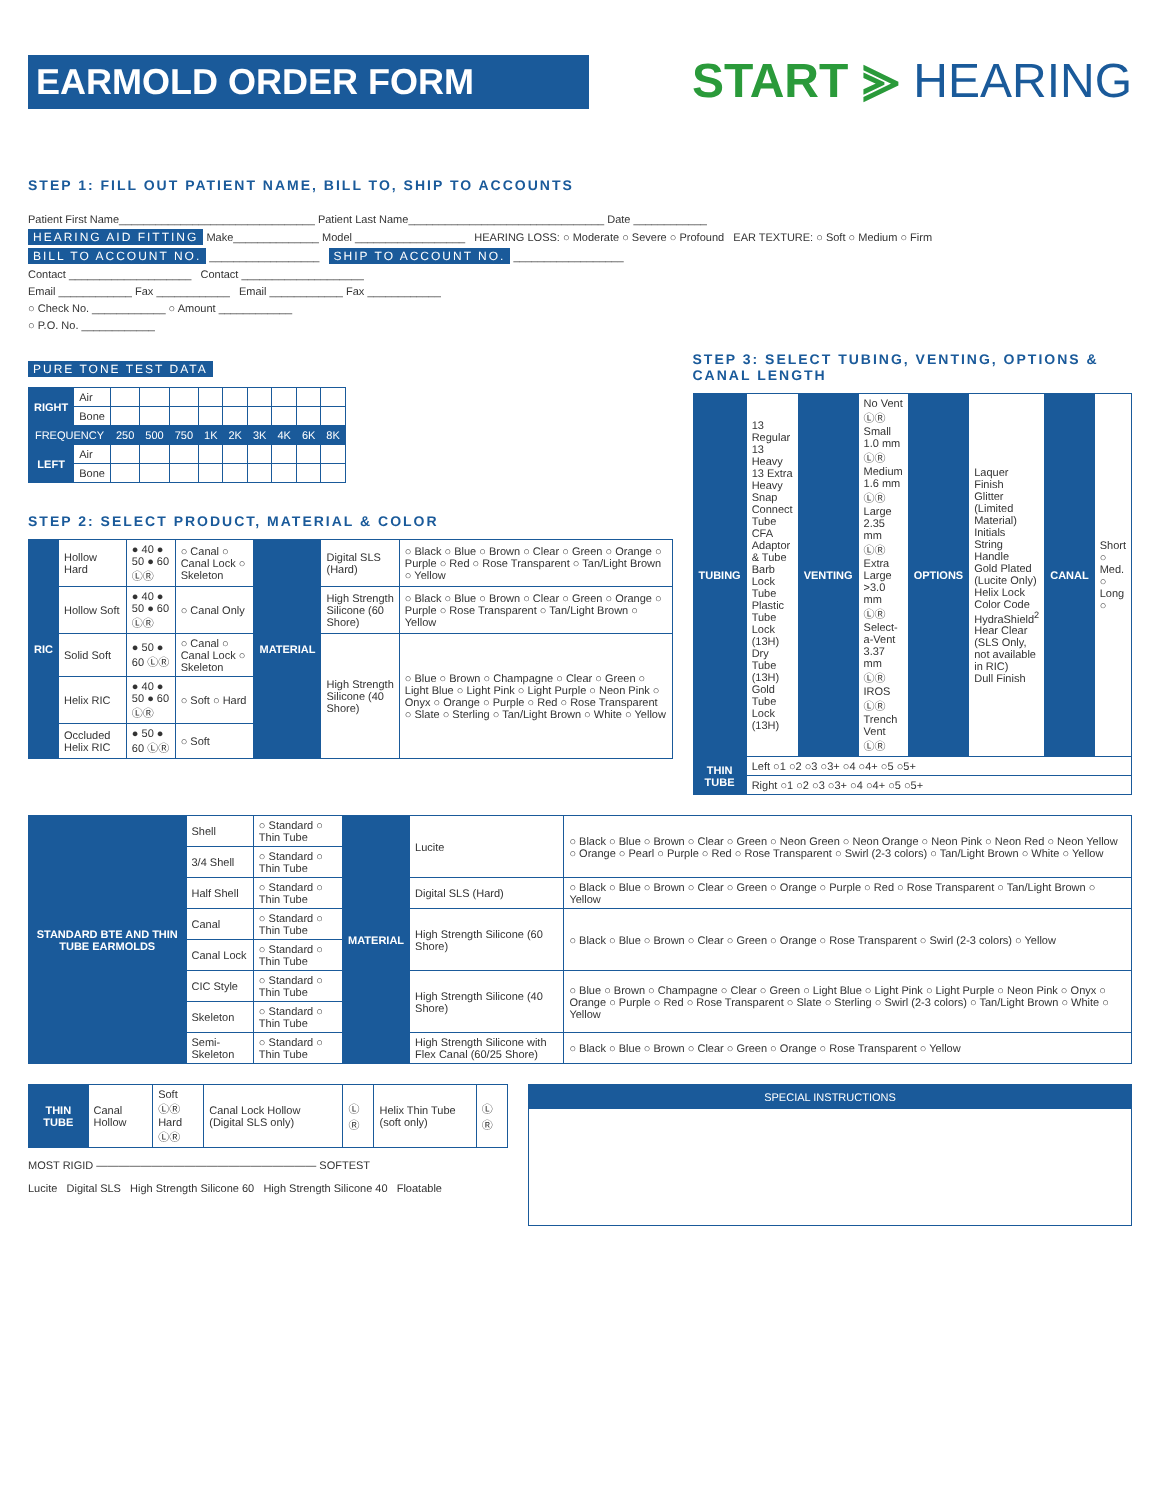EARMOLD ORDER FORM
START ⪢ HEARING
STEP 1: FILL OUT PATIENT NAME, BILL TO, SHIP TO ACCOUNTS
Patient First Name________________________________ Patient Last Name________________________________ Date ____________
HEARING AID FITTING Make______________ Model __________________ HEARING LOSS: ○ Moderate ○ Severe ○ Profound EAR TEXTURE: ○ Soft ○ Medium ○ Firm
BILL TO ACCOUNT NO. __________________ SHIP TO ACCOUNT NO. __________________
Contact ____________________ Contact ____________________
Email ____________ Fax ____________ Email ____________ Fax ____________
○ Check No. ____________ ○ Amount ____________
○ P.O. No. ____________
PURE TONE TEST DATA
| RIGHT | Air | | | | | | | | | |
| | Bone | | | | | | | | | |
| FREQUENCY | | 250 | 500 | 750 | 1K | 2K | 3K | 4K | 6K | 8K |
| LEFT | Air | | | | | | | | | |
| | Bone | | | | | | | | | |
STEP 2: SELECT PRODUCT, MATERIAL & COLOR
| RIC | Hollow Hard | ● 40 ● 50 ● 60 ⓁⓇ | ○ Canal ○ Canal Lock ○ Skeleton | MATERIAL | Digital SLS (Hard) | ○ Black ○ Blue ○ Brown ○ Clear ○ Green ○ Orange ○ Purple ○ Red ○ Rose Transparent ○ Tan/Light Brown ○ Yellow |
| | Hollow Soft | ● 40 ● 50 ● 60 ⓁⓇ | ○ Canal Only | | High Strength Silicone (60 Shore) | ○ Black ○ Blue ○ Brown ○ Clear ○ Green ○ Orange ○ Purple ○ Rose Transparent ○ Tan/Light Brown ○ Yellow |
| | Solid Soft | ● 50 ● 60 ⓁⓇ | ○ Canal ○ Canal Lock ○ Skeleton | | High Strength Silicone (40 Shore) | ○ Blue ○ Brown ○ Champagne ○ Clear ○ Green ○ Light Blue ○ Light Pink ○ Light Purple ○ Neon Pink ○ Onyx ○ Orange ○ Purple ○ Red ○ Rose Transparent ○ Slate ○ Sterling ○ Tan/Light Brown ○ White ○ Yellow |
| | Helix RIC | ● 40 ● 50 ● 60 ⓁⓇ | ○ Soft ○ Hard | | | |
| | Occluded Helix RIC | ● 50 ● 60 ⓁⓇ | ○ Soft | | | |
STEP 3: SELECT TUBING, VENTING, OPTIONS & CANAL LENGTH
| TUBING | 13 Regular 13 Heavy 13 Extra Heavy Snap Connect Tube CFA Adaptor & Tube Barb Lock Tube Plastic Tube Lock (13H) Dry Tube (13H) Gold Tube Lock (13H) | VENTING | No Vent ⓁⓇ Small 1.0 mm ⓁⓇ Medium 1.6 mm ⓁⓇ Large 2.35 mm ⓁⓇ Extra Large >3.0 mm ⓁⓇ Select-a-Vent 3.37 mm ⓁⓇ IROS ⓁⓇ Trench Vent ⓁⓇ | OPTIONS | Laquer Finish Glitter (Limited Material) Initials String Handle Gold Plated (Lucite Only) Helix Lock Color Code HydraShield<sup>2</sup> Hear Clear (SLS Only, not available in RIC) Dull Finish | CANAL | Short ○ Med. ○ Long ○ |
| THIN TUBE | Left ○1 ○2 ○3 ○3+ ○4 ○4+ ○5 ○5+ | | | | | | |
| | Right ○1 ○2 ○3 ○3+ ○4 ○4+ ○5 ○5+ | | | | | | |
| STANDARD BTE AND THIN TUBE EARMOLDS | Shell | ○ Standard ○ Thin Tube | MATERIAL | Lucite | ○ Black ○ Blue ○ Brown ○ Clear ○ Green ○ Neon Green ○ Neon Orange ○ Neon Pink ○ Neon Red ○ Neon Yellow ○ Orange ○ Pearl ○ Purple ○ Red ○ Rose Transparent ○ Swirl (2-3 colors) ○ Tan/Light Brown ○ White ○ Yellow |
| | 3/4 Shell | ○ Standard ○ Thin Tube | | | |
| | Half Shell | ○ Standard ○ Thin Tube | | Digital SLS (Hard) | ○ Black ○ Blue ○ Brown ○ Clear ○ Green ○ Orange ○ Purple ○ Red ○ Rose Transparent ○ Tan/Light Brown ○ Yellow |
| | Canal | ○ Standard ○ Thin Tube | | High Strength Silicone (60 Shore) | ○ Black ○ Blue ○ Brown ○ Clear ○ Green ○ Orange ○ Rose Transparent ○ Swirl (2-3 colors) ○ Yellow |
| | Canal Lock | ○ Standard ○ Thin Tube | | | |
| | CIC Style | ○ Standard ○ Thin Tube | | High Strength Silicone (40 Shore) | ○ Blue ○ Brown ○ Champagne ○ Clear ○ Green ○ Light Blue ○ Light Pink ○ Light Purple ○ Neon Pink ○ Onyx ○ Orange ○ Purple ○ Red ○ Rose Transparent ○ Slate ○ Sterling ○ Swirl (2-3 colors) ○ Tan/Light Brown ○ White ○ Yellow |
| | Skeleton | ○ Standard ○ Thin Tube | | | |
| | Semi-Skeleton | ○ Standard ○ Thin Tube | | High Strength Silicone with Flex Canal (60/25 Shore) | ○ Black ○ Blue ○ Brown ○ Clear ○ Green ○ Orange ○ Rose Transparent ○ Yellow |
| THIN TUBE | Canal Hollow | Soft ⓁⓇ Hard ⓁⓇ | Canal Lock Hollow (Digital SLS only) | Ⓛ Ⓡ | Helix Thin Tube (soft only) | Ⓛ Ⓡ |
MOST RIGID ———————————————————— SOFTEST
Lucite Digital SLS High Strength Silicone 60 High Strength Silicone 40 Floatable
SPECIAL INSTRUCTIONS